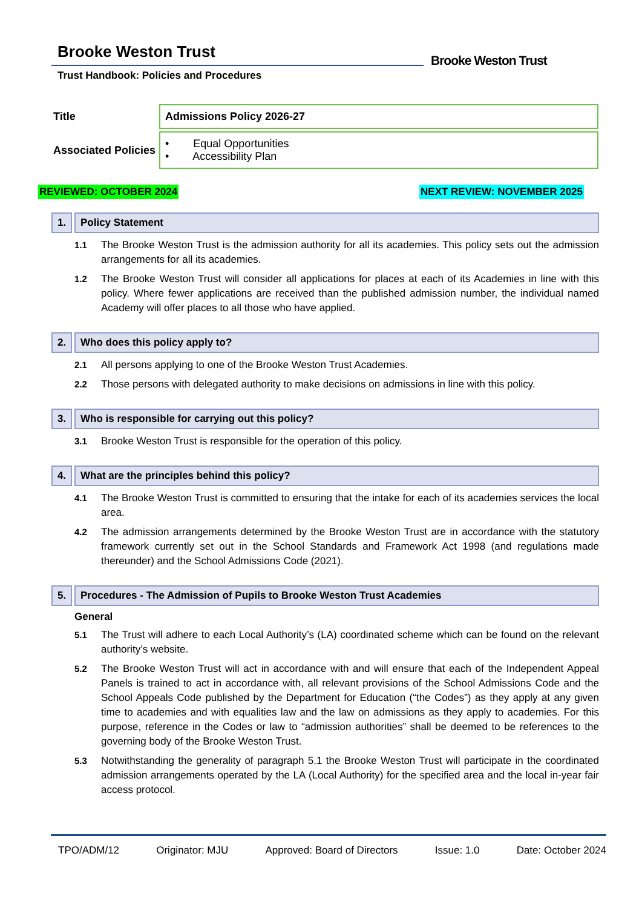Brooke Weston Trust
Trust Handbook: Policies and Procedures
Brooke Weston Trust
| Title | Admissions Policy 2026-27 |
| Associated Policies | • Equal Opportunities • Accessibility Plan |
REVIEWED: OCTOBER 2024 NEXT REVIEW: NOVEMBER 2025
1.
Policy Statement
1.1 The Brooke Weston Trust is the admission authority for all its academies. This policy sets out the admission arrangements for all its academies.
1.2 The Brooke Weston Trust will consider all applications for places at each of its Academies in line with this policy. Where fewer applications are received than the published admission number, the individual named Academy will offer places to all those who have applied.
2.
Who does this policy apply to?
2.1 All persons applying to one of the Brooke Weston Trust Academies.
2.2 Those persons with delegated authority to make decisions on admissions in line with this policy.
3.
Who is responsible for carrying out this policy?
3.1 Brooke Weston Trust is responsible for the operation of this policy.
4.
What are the principles behind this policy?
4.1 The Brooke Weston Trust is committed to ensuring that the intake for each of its academies services the local area.
4.2 The admission arrangements determined by the Brooke Weston Trust are in accordance with the statutory framework currently set out in the School Standards and Framework Act 1998 (and regulations made thereunder) and the School Admissions Code (2021).
5.
Procedures - The Admission of Pupils to Brooke Weston Trust Academies
General
5.1 The Trust will adhere to each Local Authority’s (LA) coordinated scheme which can be found on the relevant authority’s website.
5.2 The Brooke Weston Trust will act in accordance with and will ensure that each of the Independent Appeal Panels is trained to act in accordance with, all relevant provisions of the School Admissions Code and the School Appeals Code published by the Department for Education (“the Codes”) as they apply at any given time to academies and with equalities law and the law on admissions as they apply to academies. For this purpose, reference in the Codes or law to “admission authorities” shall be deemed to be references to the governing body of the Brooke Weston Trust.
5.3 Notwithstanding the generality of paragraph 5.1 the Brooke Weston Trust will participate in the coordinated admission arrangements operated by the LA (Local Authority) for the specified area and the local in-year fair access protocol.
TPO/ADM/12 Originator: MJU Approved: Board of Directors Issue: 1.0 Date: October 2024